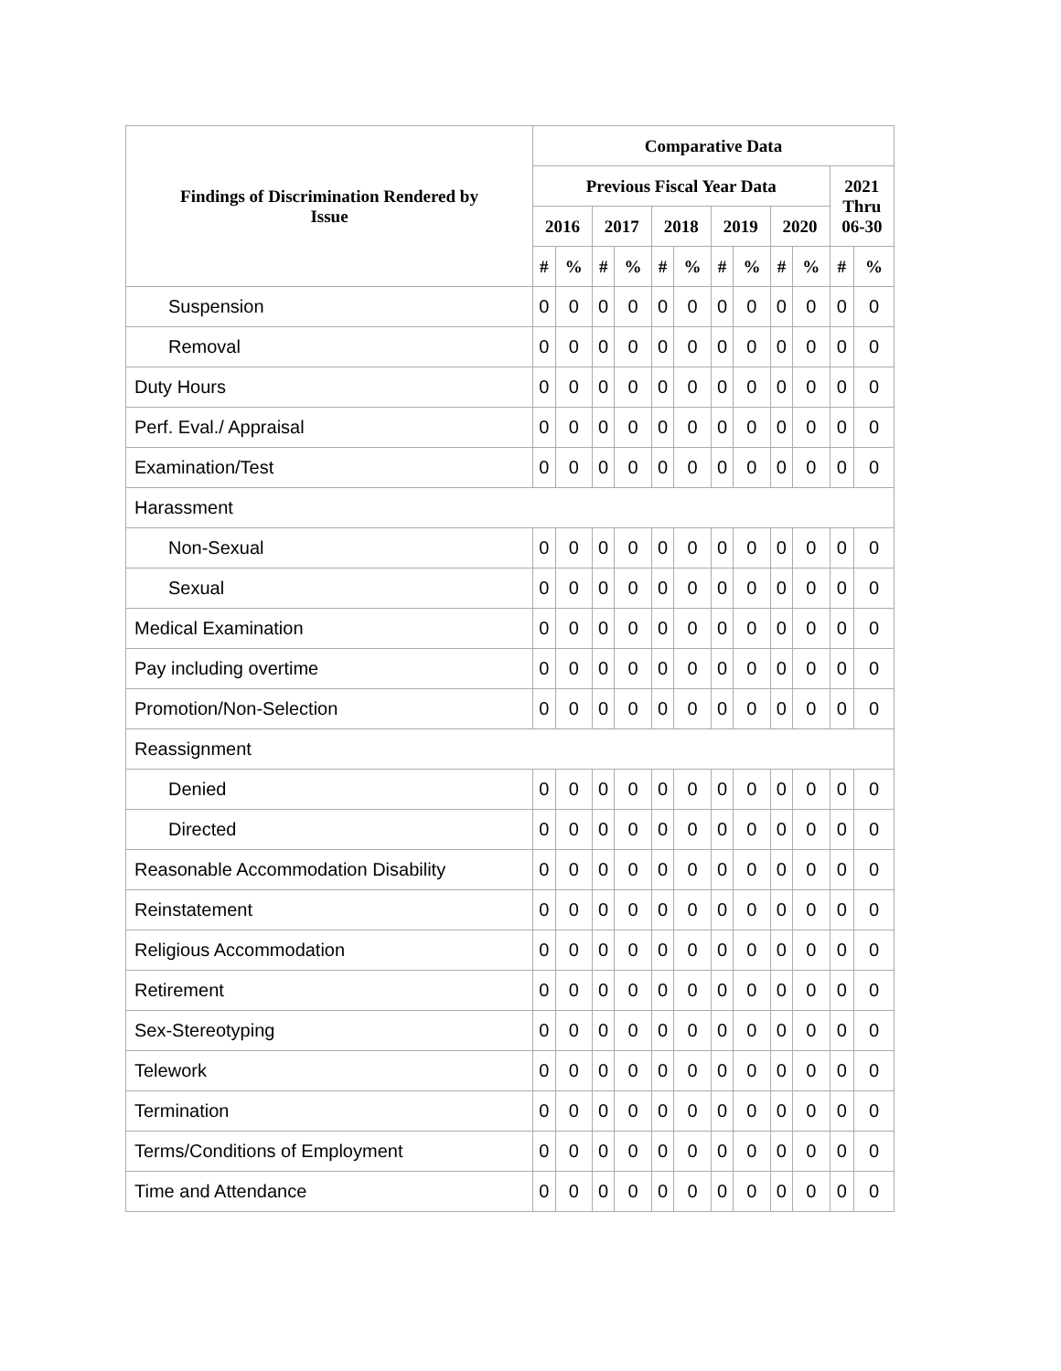| Findings of Discrimination Rendered by Issue | Comparative Data | | | | | | | | | | | |
| --- | --- | --- | --- | --- | --- | --- | --- | --- | --- | --- | --- | --- |
| | Previous Fiscal Year Data | | | | | | | | | | 2021 Thru 06-30 | |
| | 2016 | | 2017 | | 2018 | | 2019 | | 2020 | | | |
| | # | % | # | % | # | % | # | % | # | % | # | % |
| Suspension | 0 | 0 | 0 | 0 | 0 | 0 | 0 | 0 | 0 | 0 | 0 | 0 |
| Removal | 0 | 0 | 0 | 0 | 0 | 0 | 0 | 0 | 0 | 0 | 0 | 0 |
| Duty Hours | 0 | 0 | 0 | 0 | 0 | 0 | 0 | 0 | 0 | 0 | 0 | 0 |
| Perf. Eval./ Appraisal | 0 | 0 | 0 | 0 | 0 | 0 | 0 | 0 | 0 | 0 | 0 | 0 |
| Examination/Test | 0 | 0 | 0 | 0 | 0 | 0 | 0 | 0 | 0 | 0 | 0 | 0 |
| Harassment | | | | | | | | | | | | |
| Non-Sexual | 0 | 0 | 0 | 0 | 0 | 0 | 0 | 0 | 0 | 0 | 0 | 0 |
| Sexual | 0 | 0 | 0 | 0 | 0 | 0 | 0 | 0 | 0 | 0 | 0 | 0 |
| Medical Examination | 0 | 0 | 0 | 0 | 0 | 0 | 0 | 0 | 0 | 0 | 0 | 0 |
| Pay including overtime | 0 | 0 | 0 | 0 | 0 | 0 | 0 | 0 | 0 | 0 | 0 | 0 |
| Promotion/Non-Selection | 0 | 0 | 0 | 0 | 0 | 0 | 0 | 0 | 0 | 0 | 0 | 0 |
| Reassignment | | | | | | | | | | | | |
| Denied | 0 | 0 | 0 | 0 | 0 | 0 | 0 | 0 | 0 | 0 | 0 | 0 |
| Directed | 0 | 0 | 0 | 0 | 0 | 0 | 0 | 0 | 0 | 0 | 0 | 0 |
| Reasonable Accommodation Disability | 0 | 0 | 0 | 0 | 0 | 0 | 0 | 0 | 0 | 0 | 0 | 0 |
| Reinstatement | 0 | 0 | 0 | 0 | 0 | 0 | 0 | 0 | 0 | 0 | 0 | 0 |
| Religious Accommodation | 0 | 0 | 0 | 0 | 0 | 0 | 0 | 0 | 0 | 0 | 0 | 0 |
| Retirement | 0 | 0 | 0 | 0 | 0 | 0 | 0 | 0 | 0 | 0 | 0 | 0 |
| Sex-Stereotyping | 0 | 0 | 0 | 0 | 0 | 0 | 0 | 0 | 0 | 0 | 0 | 0 |
| Telework | 0 | 0 | 0 | 0 | 0 | 0 | 0 | 0 | 0 | 0 | 0 | 0 |
| Termination | 0 | 0 | 0 | 0 | 0 | 0 | 0 | 0 | 0 | 0 | 0 | 0 |
| Terms/Conditions of Employment | 0 | 0 | 0 | 0 | 0 | 0 | 0 | 0 | 0 | 0 | 0 | 0 |
| Time and Attendance | 0 | 0 | 0 | 0 | 0 | 0 | 0 | 0 | 0 | 0 | 0 | 0 |